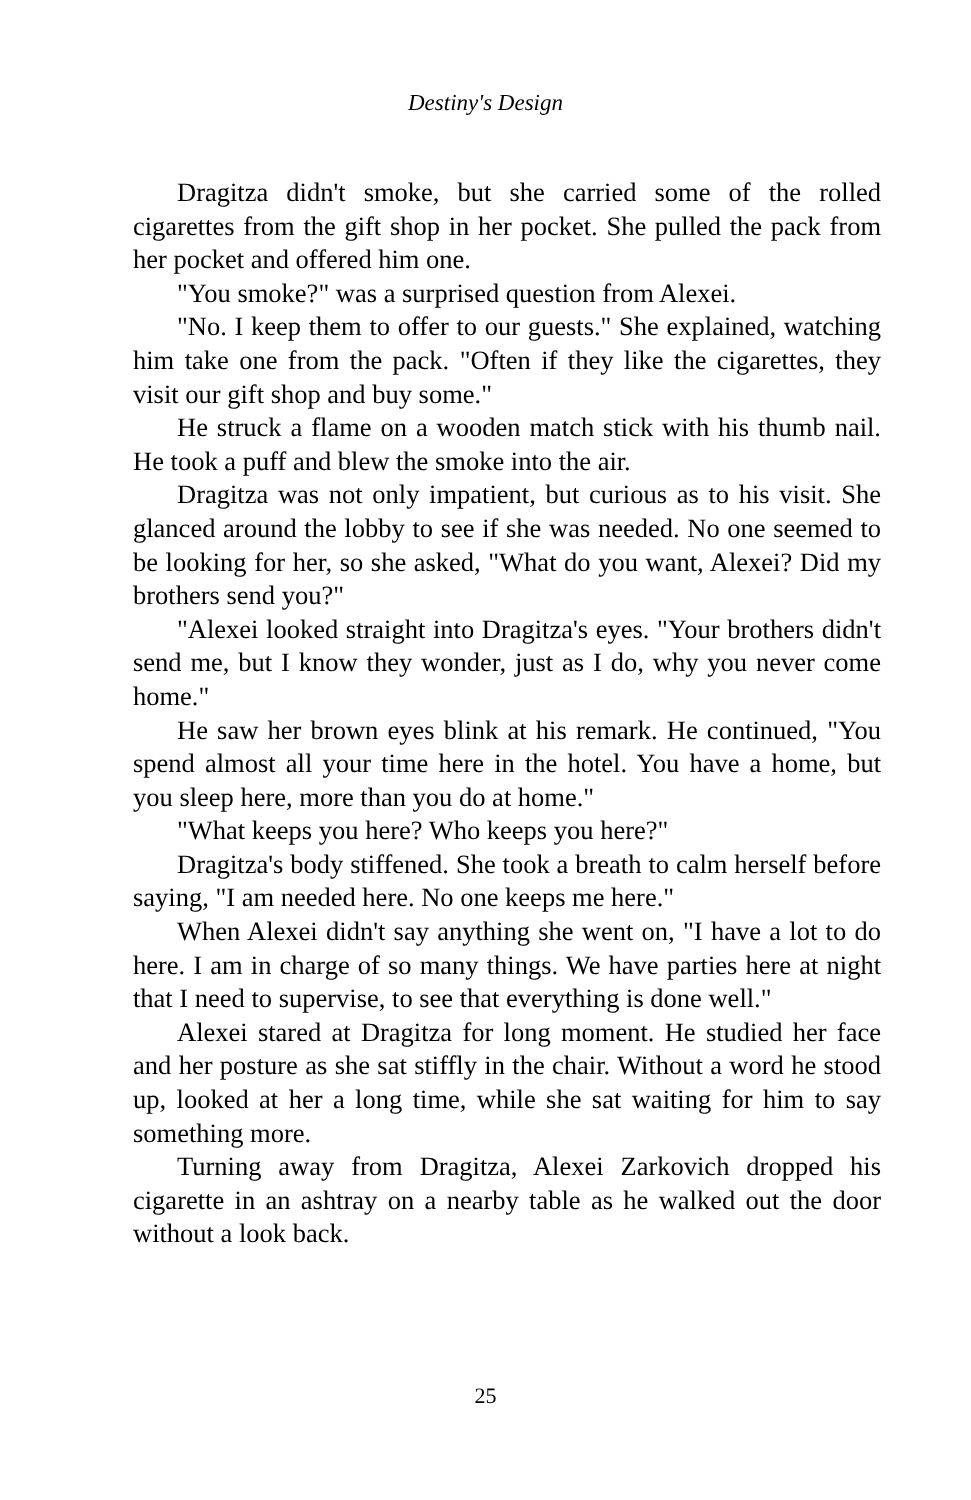Destiny's Design
Dragitza didn't smoke, but she carried some of the rolled cigarettes from the gift shop in her pocket. She pulled the pack from her pocket and offered him one.
"You smoke?" was a surprised question from Alexei.
"No. I keep them to offer to our guests." She explained, watching him take one from the pack. "Often if they like the cigarettes, they visit our gift shop and buy some."
He struck a flame on a wooden match stick with his thumb nail. He took a puff and blew the smoke into the air.
Dragitza was not only impatient, but curious as to his visit. She glanced around the lobby to see if she was needed. No one seemed to be looking for her, so she asked, "What do you want, Alexei? Did my brothers send you?"
"Alexei looked straight into Dragitza's eyes. "Your brothers didn't send me, but I know they wonder, just as I do, why you never come home."
He saw her brown eyes blink at his remark. He continued, "You spend almost all your time here in the hotel. You have a home, but you sleep here, more than you do at home."
"What keeps you here? Who keeps you here?"
Dragitza's body stiffened. She took a breath to calm herself before saying, "I am needed here. No one keeps me here."
When Alexei didn't say anything she went on, "I have a lot to do here. I am in charge of so many things. We have parties here at night that I need to supervise, to see that everything is done well."
Alexei stared at Dragitza for long moment. He studied her face and her posture as she sat stiffly in the chair. Without a word he stood up, looked at her a long time, while she sat waiting for him to say something more.
Turning away from Dragitza, Alexei Zarkovich dropped his cigarette in an ashtray on a nearby table as he walked out the door without a look back.
25